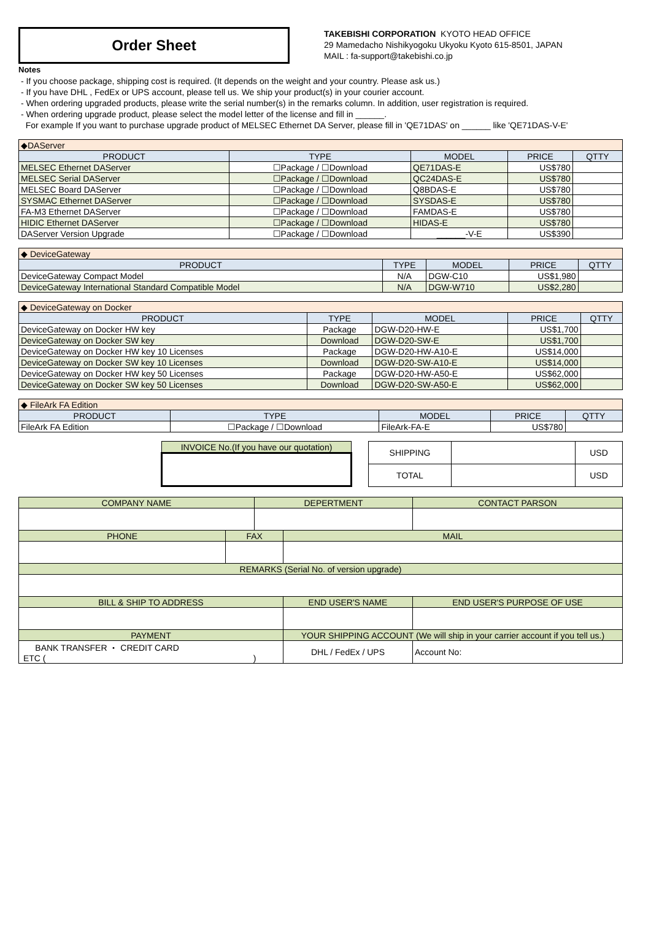Order Sheet
TAKEBISHI CORPORATION KYOTO HEAD OFFICE
29 Mamedacho Nishikyogoku Ukyoku Kyoto 615-8501, JAPAN
MAIL : fa-support@takebishi.co.jp
Notes
- If you choose package, shipping cost is required. (It depends on the weight and your country. Please ask us.)
- If you have DHL , FedEx or UPS account, please tell us. We ship your product(s) in your courier account.
- When ordering upgraded products, please write the serial number(s) in the remarks column. In addition, user registration is required.
- When ordering upgrade product, please select the model letter of the license and fill in ______.
For example If you want to purchase upgrade product of MELSEC Ethernet DA Server, please fill in 'QE71DAS' on ______ like 'QE71DAS-V-E'
| ◆DAServer | | | | |
| PRODUCT | TYPE | MODEL | PRICE | QTTY |
| MELSEC Ethernet DAServer | ☐Package / ☐Download | QE71DAS-E | US$780 | |
| MELSEC Serial DAServer | ☐Package / ☐Download | QC24DAS-E | US$780 | |
| MELSEC Board DAServer | ☐Package / ☐Download | Q8BDAS-E | US$780 | |
| SYSMAC Ethernet DAServer | ☐Package / ☐Download | SYSDAS-E | US$780 | |
| FA-M3 Ethernet DAServer | ☐Package / ☐Download | FAMDAS-E | US$780 | |
| HIDIC Ethernet DAServer | ☐Package / ☐Download | HIDAS-E | US$780 | |
| DAServer Version Upgrade | ☐Package / ☐Download | ______-V-E | US$390 | |
| ◆ DeviceGateway | | | | |
| PRODUCT | TYPE | MODEL | PRICE | QTTY |
| DeviceGateway Compact Model | N/A | DGW-C10 | US$1,980 | |
| DeviceGateway International Standard Compatible Model | N/A | DGW-W710 | US$2,280 | |
| ◆ DeviceGateway on Docker | | | | |
| PRODUCT | TYPE | MODEL | PRICE | QTTY |
| DeviceGateway on Docker HW key | Package | DGW-D20-HW-E | US$1,700 | |
| DeviceGateway on Docker SW key | Download | DGW-D20-SW-E | US$1,700 | |
| DeviceGateway on Docker HW key 10 Licenses | Package | DGW-D20-HW-A10-E | US$14,000 | |
| DeviceGateway on Docker SW key 10 Licenses | Download | DGW-D20-SW-A10-E | US$14,000 | |
| DeviceGateway on Docker HW key 50 Licenses | Package | DGW-D20-HW-A50-E | US$62,000 | |
| DeviceGateway on Docker SW key 50 Licenses | Download | DGW-D20-SW-A50-E | US$62,000 | |
| ◆ FileArk FA Edition | | | | |
| PRODUCT | TYPE | MODEL | PRICE | QTTY |
| FileArk FA Edition | ☐Package / ☐Download | FileArk-FA-E | US$780 | |
| INVOICE No.(If you have our quotation) |
| SHIPPING | | USD |
| TOTAL | | USD |
| COMPANY NAME | | DEPERTMENT | | CONTACT PARSON |
| PHONE | FAX | | MAIL | |
| REMARKS (Serial No. of version upgrade) | | | | |
| BILL & SHIP TO ADDRESS | | | END USER'S NAME | END USER'S PURPOSE OF USE |
| PAYMENT | | | YOUR SHIPPING ACCOUNT (We will ship in your carrier account if you tell us.) | |
| BANK TRANSFER ・ CREDIT CARD ETC ( ) | | | DHL / FedEx / UPS | Account No: |